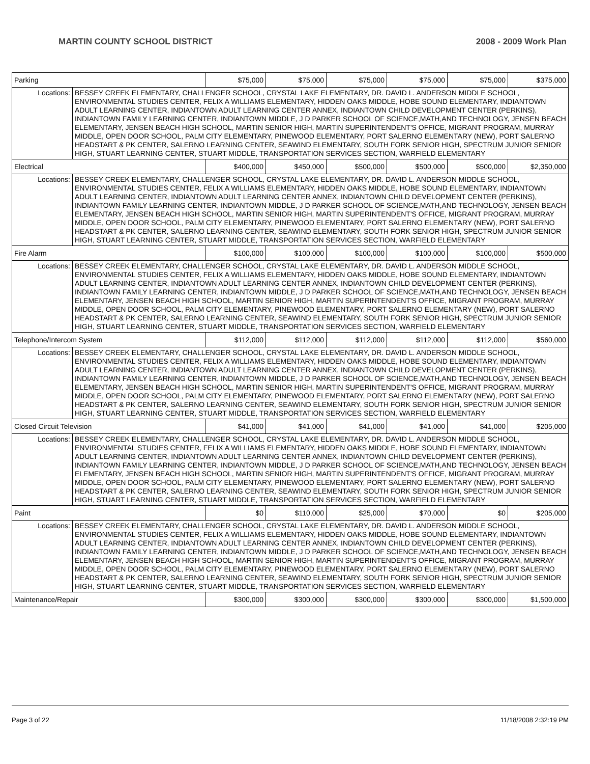MARTIN COUNTY SCHOOL DISTRICT 2008 - 2009 Work Plan
| Parking | | $75,000 | $75,000 | $75,000 | $75,000 | $75,000 | $375,000 |
| Locations: | BESSEY CREEK ELEMENTARY, CHALLENGER SCHOOL, CRYSTAL LAKE ELEMENTARY, DR. DAVID L. ANDERSON MIDDLE SCHOOL, ENVIRONMENTAL STUDIES CENTER, FELIX A WILLIAMS ELEMENTARY, HIDDEN OAKS MIDDLE, HOBE SOUND ELEMENTARY, INDIANTOWN ADULT LEARNING CENTER, INDIANTOWN ADULT LEARNING CENTER ANNEX, INDIANTOWN CHILD DEVELOPMENT CENTER (PERKINS), INDIANTOWN FAMILY LEARNING CENTER, INDIANTOWN MIDDLE, J D PARKER SCHOOL OF SCIENCE,MATH,AND TECHNOLOGY, JENSEN BEACH ELEMENTARY, JENSEN BEACH HIGH SCHOOL, MARTIN SENIOR HIGH, MARTIN SUPERINTENDENT'S OFFICE, MIGRANT PROGRAM, MURRAY MIDDLE, OPEN DOOR SCHOOL, PALM CITY ELEMENTARY, PINEWOOD ELEMENTARY, PORT SALERNO ELEMENTARY (NEW), PORT SALERNO HEADSTART & PK CENTER, SALERNO LEARNING CENTER, SEAWIND ELEMENTARY, SOUTH FORK SENIOR HIGH, SPECTRUM JUNIOR SENIOR HIGH, STUART LEARNING CENTER, STUART MIDDLE, TRANSPORTATION SERVICES SECTION, WARFIELD ELEMENTARY | | | | | | |
| Electrical | | $400,000 | $450,000 | $500,000 | $500,000 | $500,000 | $2,350,000 |
| Locations: | BESSEY CREEK ELEMENTARY, CHALLENGER SCHOOL, CRYSTAL LAKE ELEMENTARY, DR. DAVID L. ANDERSON MIDDLE SCHOOL, ENVIRONMENTAL STUDIES CENTER, FELIX A WILLIAMS ELEMENTARY, HIDDEN OAKS MIDDLE, HOBE SOUND ELEMENTARY, INDIANTOWN ADULT LEARNING CENTER, INDIANTOWN ADULT LEARNING CENTER ANNEX, INDIANTOWN CHILD DEVELOPMENT CENTER (PERKINS), INDIANTOWN FAMILY LEARNING CENTER, INDIANTOWN MIDDLE, J D PARKER SCHOOL OF SCIENCE,MATH,AND TECHNOLOGY, JENSEN BEACH ELEMENTARY, JENSEN BEACH HIGH SCHOOL, MARTIN SENIOR HIGH, MARTIN SUPERINTENDENT'S OFFICE, MIGRANT PROGRAM, MURRAY MIDDLE, OPEN DOOR SCHOOL, PALM CITY ELEMENTARY, PINEWOOD ELEMENTARY, PORT SALERNO ELEMENTARY (NEW), PORT SALERNO HEADSTART & PK CENTER, SALERNO LEARNING CENTER, SEAWIND ELEMENTARY, SOUTH FORK SENIOR HIGH, SPECTRUM JUNIOR SENIOR HIGH, STUART LEARNING CENTER, STUART MIDDLE, TRANSPORTATION SERVICES SECTION, WARFIELD ELEMENTARY | | | | | | |
| Fire Alarm | | $100,000 | $100,000 | $100,000 | $100,000 | $100,000 | $500,000 |
| Locations: | BESSEY CREEK ELEMENTARY, CHALLENGER SCHOOL, CRYSTAL LAKE ELEMENTARY, DR. DAVID L. ANDERSON MIDDLE SCHOOL, ENVIRONMENTAL STUDIES CENTER, FELIX A WILLIAMS ELEMENTARY, HIDDEN OAKS MIDDLE, HOBE SOUND ELEMENTARY, INDIANTOWN ADULT LEARNING CENTER, INDIANTOWN ADULT LEARNING CENTER ANNEX, INDIANTOWN CHILD DEVELOPMENT CENTER (PERKINS), INDIANTOWN FAMILY LEARNING CENTER, INDIANTOWN MIDDLE, J D PARKER SCHOOL OF SCIENCE,MATH,AND TECHNOLOGY, JENSEN BEACH ELEMENTARY, JENSEN BEACH HIGH SCHOOL, MARTIN SENIOR HIGH, MARTIN SUPERINTENDENT'S OFFICE, MIGRANT PROGRAM, MURRAY MIDDLE, OPEN DOOR SCHOOL, PALM CITY ELEMENTARY, PINEWOOD ELEMENTARY, PORT SALERNO ELEMENTARY (NEW), PORT SALERNO HEADSTART & PK CENTER, SALERNO LEARNING CENTER, SEAWIND ELEMENTARY, SOUTH FORK SENIOR HIGH, SPECTRUM JUNIOR SENIOR HIGH, STUART LEARNING CENTER, STUART MIDDLE, TRANSPORTATION SERVICES SECTION, WARFIELD ELEMENTARY | | | | | | |
| Telephone/Intercom System | | $112,000 | $112,000 | $112,000 | $112,000 | $112,000 | $560,000 |
| Locations: | BESSEY CREEK ELEMENTARY, CHALLENGER SCHOOL, CRYSTAL LAKE ELEMENTARY, DR. DAVID L. ANDERSON MIDDLE SCHOOL, ENVIRONMENTAL STUDIES CENTER, FELIX A WILLIAMS ELEMENTARY, HIDDEN OAKS MIDDLE, HOBE SOUND ELEMENTARY, INDIANTOWN ADULT LEARNING CENTER, INDIANTOWN ADULT LEARNING CENTER ANNEX, INDIANTOWN CHILD DEVELOPMENT CENTER (PERKINS), INDIANTOWN FAMILY LEARNING CENTER, INDIANTOWN MIDDLE, J D PARKER SCHOOL OF SCIENCE,MATH,AND TECHNOLOGY, JENSEN BEACH ELEMENTARY, JENSEN BEACH HIGH SCHOOL, MARTIN SENIOR HIGH, MARTIN SUPERINTENDENT'S OFFICE, MIGRANT PROGRAM, MURRAY MIDDLE, OPEN DOOR SCHOOL, PALM CITY ELEMENTARY, PINEWOOD ELEMENTARY, PORT SALERNO ELEMENTARY (NEW), PORT SALERNO HEADSTART & PK CENTER, SALERNO LEARNING CENTER, SEAWIND ELEMENTARY, SOUTH FORK SENIOR HIGH, SPECTRUM JUNIOR SENIOR HIGH, STUART LEARNING CENTER, STUART MIDDLE, TRANSPORTATION SERVICES SECTION, WARFIELD ELEMENTARY | | | | | | |
| Closed Circuit Television | | $41,000 | $41,000 | $41,000 | $41,000 | $41,000 | $205,000 |
| Locations: | BESSEY CREEK ELEMENTARY, CHALLENGER SCHOOL, CRYSTAL LAKE ELEMENTARY, DR. DAVID L. ANDERSON MIDDLE SCHOOL, ENVIRONMENTAL STUDIES CENTER, FELIX A WILLIAMS ELEMENTARY, HIDDEN OAKS MIDDLE, HOBE SOUND ELEMENTARY, INDIANTOWN ADULT LEARNING CENTER, INDIANTOWN ADULT LEARNING CENTER ANNEX, INDIANTOWN CHILD DEVELOPMENT CENTER (PERKINS), INDIANTOWN FAMILY LEARNING CENTER, INDIANTOWN MIDDLE, J D PARKER SCHOOL OF SCIENCE,MATH,AND TECHNOLOGY, JENSEN BEACH ELEMENTARY, JENSEN BEACH HIGH SCHOOL, MARTIN SENIOR HIGH, MARTIN SUPERINTENDENT'S OFFICE, MIGRANT PROGRAM, MURRAY MIDDLE, OPEN DOOR SCHOOL, PALM CITY ELEMENTARY, PINEWOOD ELEMENTARY, PORT SALERNO ELEMENTARY (NEW), PORT SALERNO HEADSTART & PK CENTER, SALERNO LEARNING CENTER, SEAWIND ELEMENTARY, SOUTH FORK SENIOR HIGH, SPECTRUM JUNIOR SENIOR HIGH, STUART LEARNING CENTER, STUART MIDDLE, TRANSPORTATION SERVICES SECTION, WARFIELD ELEMENTARY | | | | | | |
| Paint | | $0 | $110,000 | $25,000 | $70,000 | $0 | $205,000 |
| Locations: | BESSEY CREEK ELEMENTARY, CHALLENGER SCHOOL, CRYSTAL LAKE ELEMENTARY, DR. DAVID L. ANDERSON MIDDLE SCHOOL, ENVIRONMENTAL STUDIES CENTER, FELIX A WILLIAMS ELEMENTARY, HIDDEN OAKS MIDDLE, HOBE SOUND ELEMENTARY, INDIANTOWN ADULT LEARNING CENTER, INDIANTOWN ADULT LEARNING CENTER ANNEX, INDIANTOWN CHILD DEVELOPMENT CENTER (PERKINS), INDIANTOWN FAMILY LEARNING CENTER, INDIANTOWN MIDDLE, J D PARKER SCHOOL OF SCIENCE,MATH,AND TECHNOLOGY, JENSEN BEACH ELEMENTARY, JENSEN BEACH HIGH SCHOOL, MARTIN SENIOR HIGH, MARTIN SUPERINTENDENT'S OFFICE, MIGRANT PROGRAM, MURRAY MIDDLE, OPEN DOOR SCHOOL, PALM CITY ELEMENTARY, PINEWOOD ELEMENTARY, PORT SALERNO ELEMENTARY (NEW), PORT SALERNO HEADSTART & PK CENTER, SALERNO LEARNING CENTER, SEAWIND ELEMENTARY, SOUTH FORK SENIOR HIGH, SPECTRUM JUNIOR SENIOR HIGH, STUART LEARNING CENTER, STUART MIDDLE, TRANSPORTATION SERVICES SECTION, WARFIELD ELEMENTARY | | | | | | |
| Maintenance/Repair | | $300,000 | $300,000 | $300,000 | $300,000 | $300,000 | $1,500,000 |
Page 3 of 22 11/18/2008 2:32:19 PM